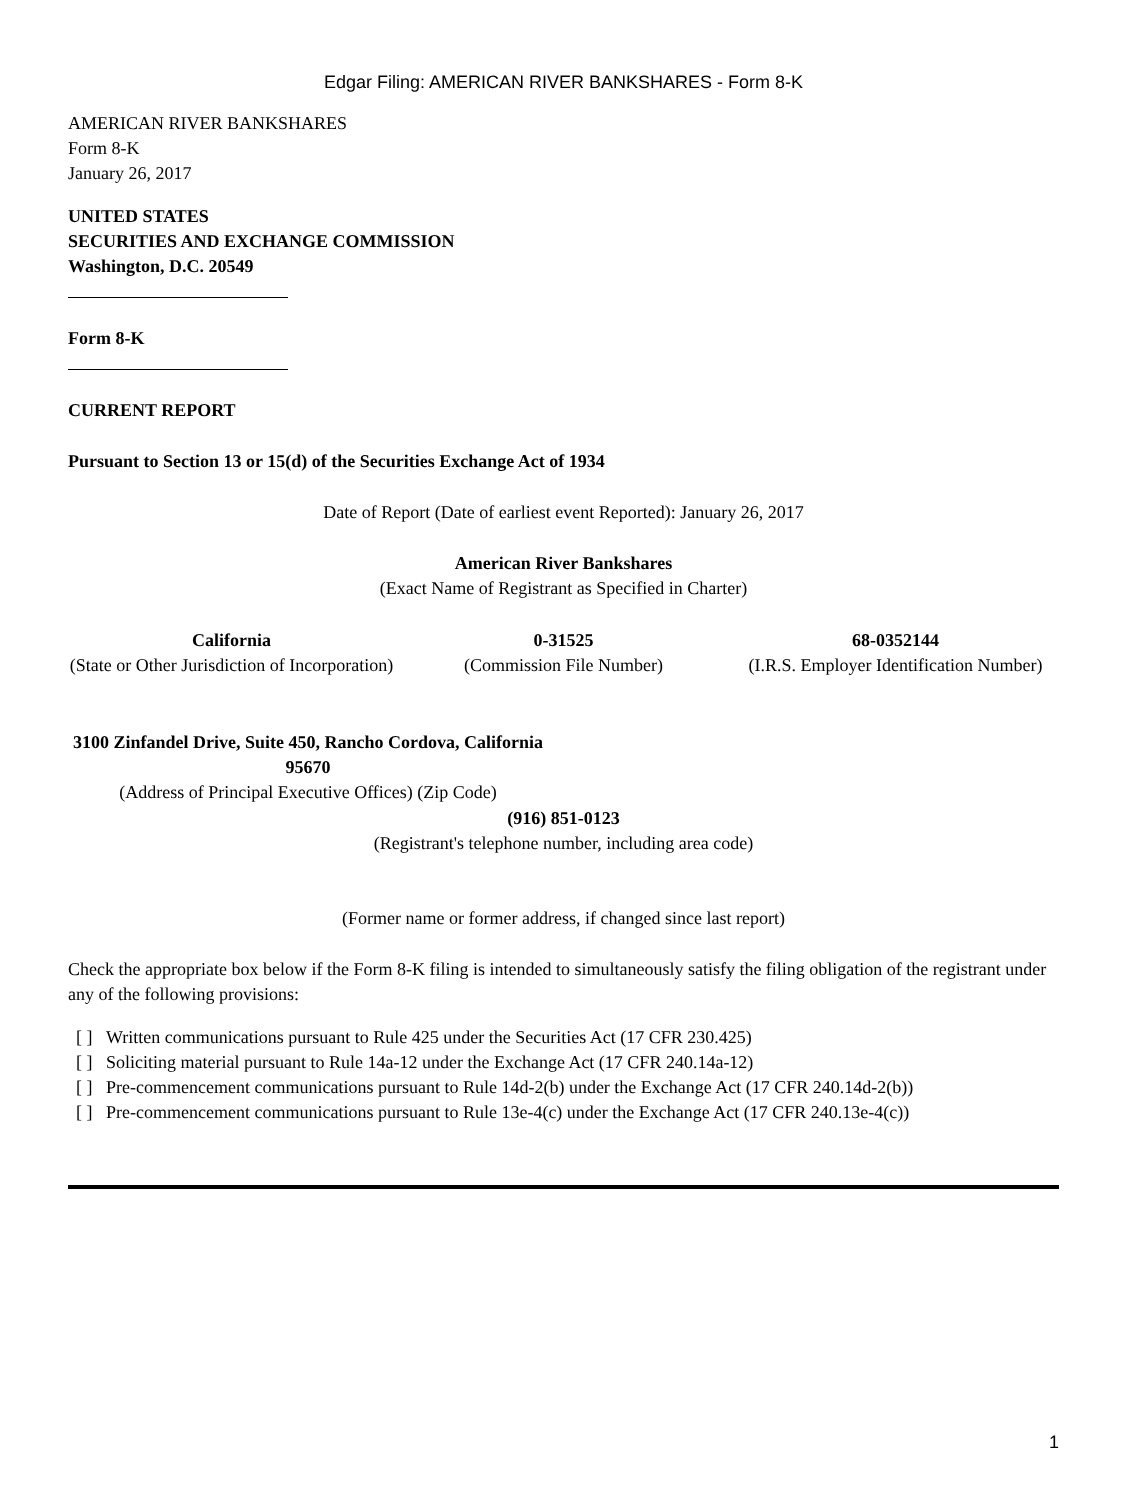Edgar Filing: AMERICAN RIVER BANKSHARES - Form 8-K
AMERICAN RIVER BANKSHARES
Form 8-K
January 26, 2017
UNITED STATES
SECURITIES AND EXCHANGE COMMISSION
Washington, D.C. 20549
Form 8-K
CURRENT REPORT
Pursuant to Section 13 or 15(d) of the Securities Exchange Act of 1934
Date of Report (Date of earliest event Reported): January 26, 2017
American River Bankshares
(Exact Name of Registrant as Specified in Charter)
| California (State or Other Jurisdiction of Incorporation) | 0-31525 (Commission File Number) | 68-0352144 (I.R.S. Employer Identification Number) |
| 3100 Zinfandel Drive, Suite 450, Rancho Cordova, California 95670 (Address of Principal Executive Offices) (Zip Code) |
(916) 851-0123
(Registrant's telephone number, including area code)
(Former name or former address, if changed since last report)
Check the appropriate box below if the Form 8-K filing is intended to simultaneously satisfy the filing obligation of the registrant under any of the following provisions:
| [ ] | Written communications pursuant to Rule 425 under the Securities Act (17 CFR 230.425) |
| [ ] | Soliciting material pursuant to Rule 14a-12 under the Exchange Act (17 CFR 240.14a-12) |
| [ ] | Pre-commencement communications pursuant to Rule 14d-2(b) under the Exchange Act (17 CFR 240.14d-2(b)) |
| [ ] | Pre-commencement communications pursuant to Rule 13e-4(c) under the Exchange Act (17 CFR 240.13e-4(c)) |
1